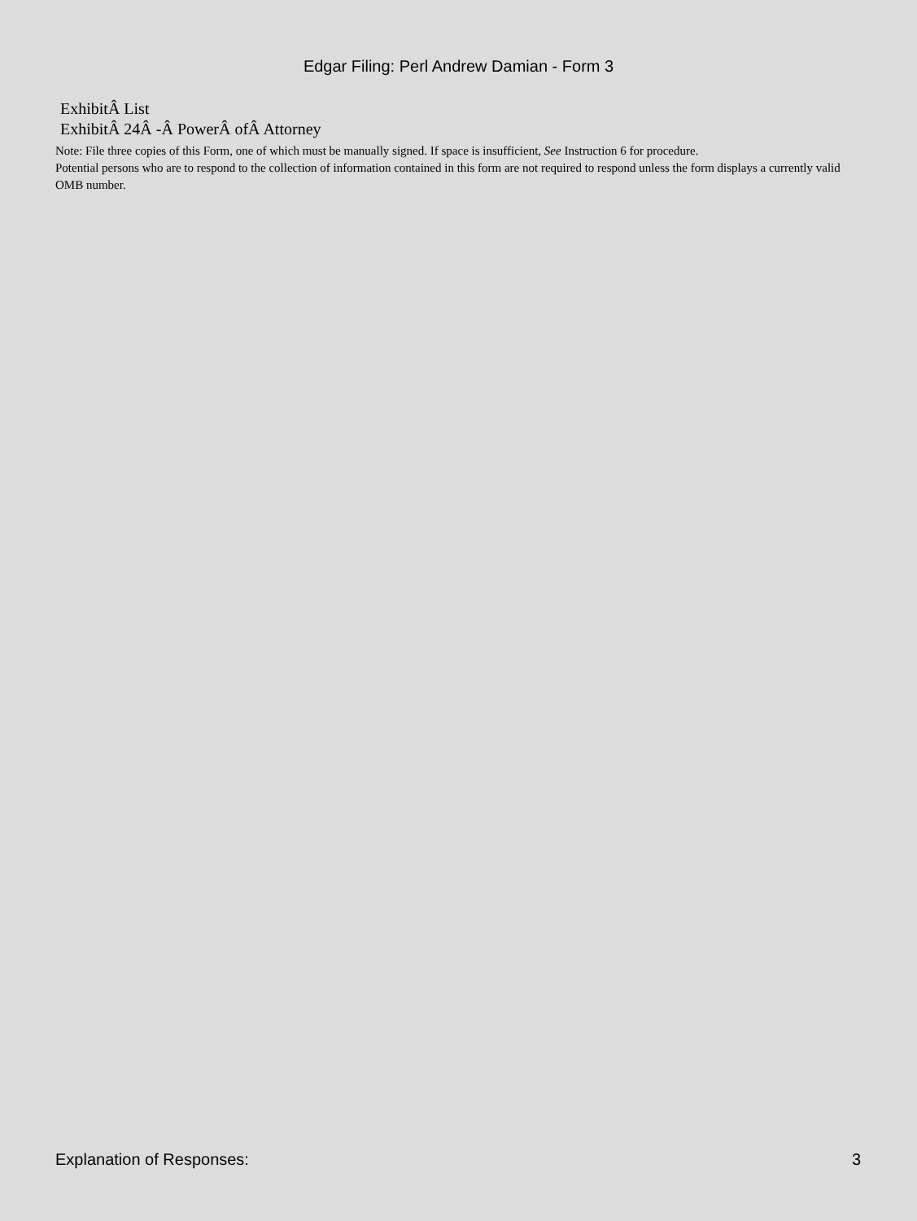Edgar Filing: Perl Andrew Damian - Form 3
ExhibitÂ List
ExhibitÂ 24Â -Â PowerÂ ofÂ Attorney
Note: File three copies of this Form, one of which must be manually signed. If space is insufficient, See Instruction 6 for procedure.
Potential persons who are to respond to the collection of information contained in this form are not required to respond unless the form displays a currently valid OMB number.
Explanation of Responses: 3